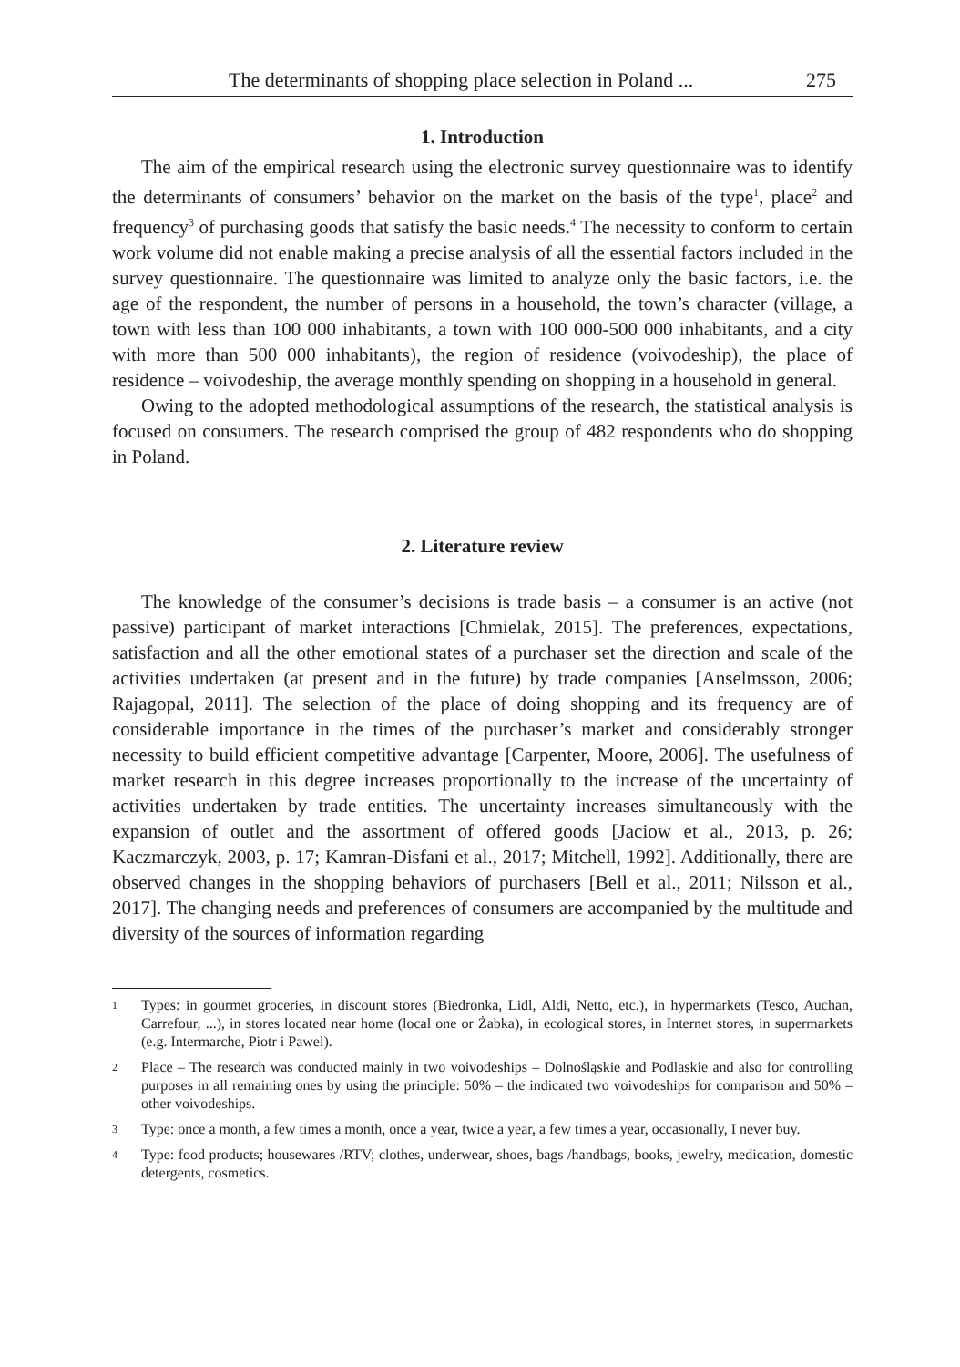The determinants of shopping place selection in Poland ... 275
1. Introduction
The aim of the empirical research using the electronic survey questionnaire was to identify the determinants of consumers’ behavior on the market on the basis of the type<sup>1</sup>, place<sup>2</sup> and frequency<sup>3</sup> of purchasing goods that satisfy the basic needs.<sup>4</sup> The necessity to conform to certain work volume did not enable making a precise analysis of all the essential factors included in the survey questionnaire. The questionnaire was limited to analyze only the basic factors, i.e. the age of the respondent, the number of persons in a household, the town’s character (village, a town with less than 100 000 inhabitants, a town with 100 000-500 000 inhabitants, and a city with more than 500 000 inhabitants), the region of residence (voivodeship), the place of residence – voivodeship, the average monthly spending on shopping in a household in general.
Owing to the adopted methodological assumptions of the research, the statistical analysis is focused on consumers. The research comprised the group of 482 respondents who do shopping in Poland.
2. Literature review
The knowledge of the consumer’s decisions is trade basis – a consumer is an active (not passive) participant of market interactions [Chmielak, 2015]. The preferences, expectations, satisfaction and all the other emotional states of a purchaser set the direction and scale of the activities undertaken (at present and in the future) by trade companies [Anselmsson, 2006; Rajagopal, 2011]. The selection of the place of doing shopping and its frequency are of considerable importance in the times of the purchaser’s market and considerably stronger necessity to build efficient competitive advantage [Carpenter, Moore, 2006]. The usefulness of market research in this degree increases proportionally to the increase of the uncertainty of activities undertaken by trade entities. The uncertainty increases simultaneously with the expansion of outlet and the assortment of offered goods [Jaciow et al., 2013, p. 26; Kaczmarczyk, 2003, p. 17; Kamran-Disfani et al., 2017; Mitchell, 1992]. Additionally, there are observed changes in the shopping behaviors of purchasers [Bell et al., 2011; Nilsson et al., 2017]. The changing needs and preferences of consumers are accompanied by the multitude and diversity of the sources of information regarding
1 Types: in gourmet groceries, in discount stores (Biedronka, Lidl, Aldi, Netto, etc.), in hypermarkets (Tesco, Auchan, Carrefour, ...), in stores located near home (local one or Żabka), in ecological stores, in Internet stores, in supermarkets (e.g. Intermarche, Piotr i Pawel).
2 Place – The research was conducted mainly in two voivodeships – Dolnośląskie and Podlaskie and also for controlling purposes in all remaining ones by using the principle: 50% – the indicated two voivodeships for comparison and 50% – other voivodeships.
3 Type: once a month, a few times a month, once a year, twice a year, a few times a year, occasionally, I never buy.
4 Type: food products; housewares /RTV; clothes, underwear, shoes, bags /handbags, books, jewelry, medication, domestic detergents, cosmetics.